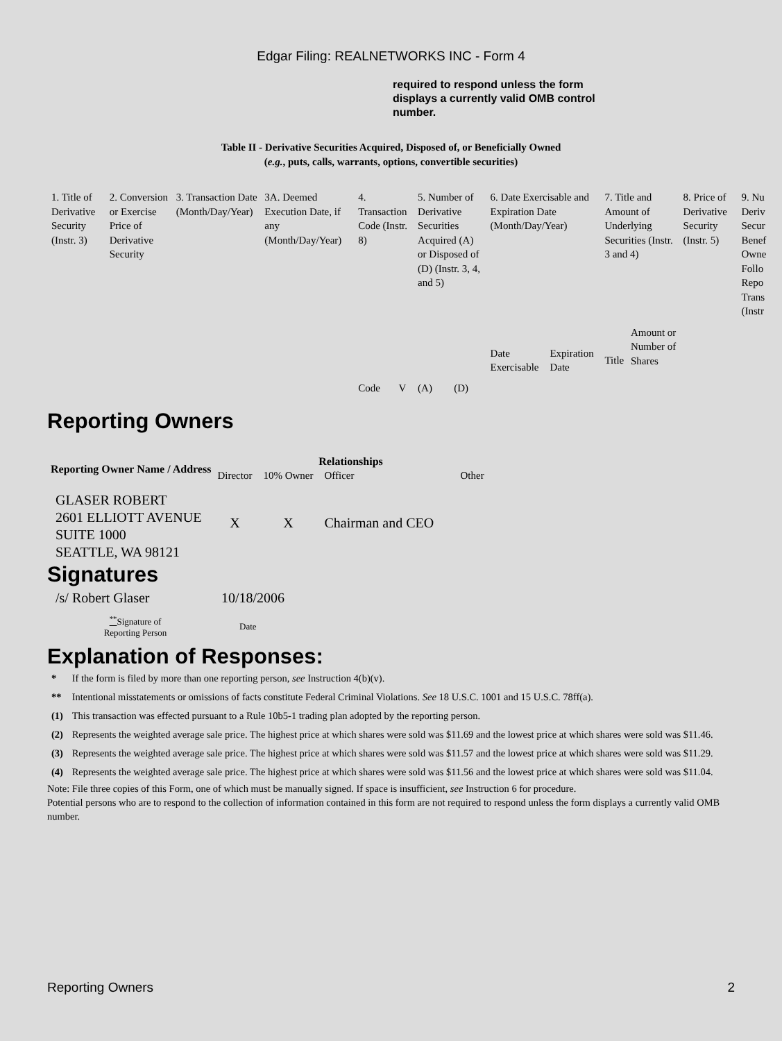Edgar Filing: REALNETWORKS INC - Form 4
required to respond unless the form displays a currently valid OMB control number.
Table II - Derivative Securities Acquired, Disposed of, or Beneficially Owned
(e.g., puts, calls, warrants, options, convertible securities)
| 1. Title of Derivative Security (Instr. 3) | 2. Conversion or Exercise Price of Derivative Security | 3. Transaction Date (Month/Day/Year) | 3A. Deemed Execution Date, if any (Month/Day/Year) | 4. Transaction Code (Instr. 8) | | 5. Number of Derivative Securities Acquired (A) or Disposed of (D) (Instr. 3, 4, and 5) | | 6. Date Exercisable and Expiration Date (Month/Day/Year) | | 7. Title and Amount of Underlying Securities (Instr. 3 and 4) | | 8. Price of Derivative Security (Instr. 5) | 9. Nu Deriv Secur Benef Owne Follo Repo Trans (Instr |
| | | | | Code | V | (A) | (D) | Date Exercisable | Expiration Date | Title | Amount or Number of Shares | | |
Reporting Owners
| Reporting Owner Name / Address | Relationships | | | |
| --- | --- | --- | --- | --- |
| | Director | 10% Owner | Officer | Other |
| GLASER ROBERT 2601 ELLIOTT AVENUE SUITE 1000 SEATTLE, WA 98121 | X | X | Chairman and CEO | |
Signatures
| /s/ Robert Glaser | 10/18/2006 |
| <sup>**</sup> Signature of Reporting Person | Date |
Explanation of Responses:
| * | If the form is filed by more than one reporting person, see Instruction 4(b)(v). |
| ** | Intentional misstatements or omissions of facts constitute Federal Criminal Violations. See 18 U.S.C. 1001 and 15 U.S.C. 78ff(a). |
| (1) | This transaction was effected pursuant to a Rule 10b5-1 trading plan adopted by the reporting person. |
| (2) | Represents the weighted average sale price. The highest price at which shares were sold was $11.69 and the lowest price at which shares were sold was $11.46. |
| (3) | Represents the weighted average sale price. The highest price at which shares were sold was $11.57 and the lowest price at which shares were sold was $11.29. |
| (4) | Represents the weighted average sale price. The highest price at which shares were sold was $11.56 and the lowest price at which shares were sold was $11.04. |
Note: File three copies of this Form, one of which must be manually signed. If space is insufficient, see Instruction 6 for procedure.
Potential persons who are to respond to the collection of information contained in this form are not required to respond unless the form displays a currently valid OMB number.
Reporting Owners 2